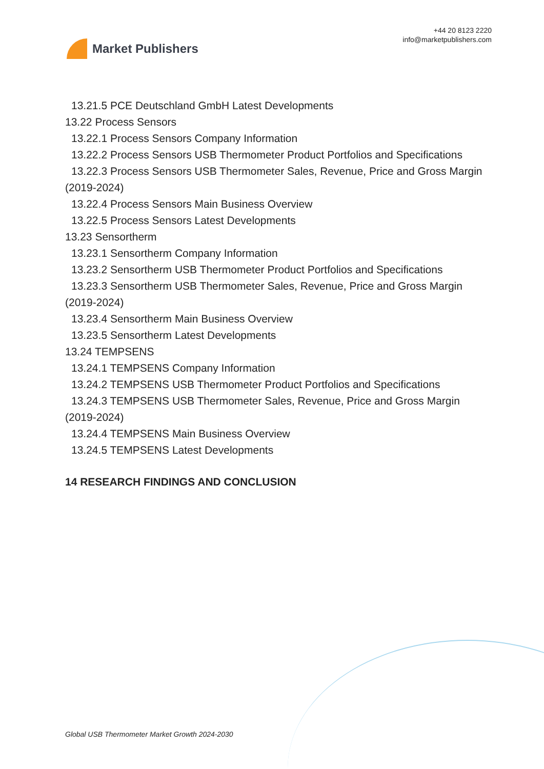Market Publishers
+44 20 8123 2220
info@marketpublishers.com
13.21.5 PCE Deutschland GmbH Latest Developments
13.22 Process Sensors
13.22.1 Process Sensors Company Information
13.22.2 Process Sensors USB Thermometer Product Portfolios and Specifications
13.22.3 Process Sensors USB Thermometer Sales, Revenue, Price and Gross Margin (2019-2024)
13.22.4 Process Sensors Main Business Overview
13.22.5 Process Sensors Latest Developments
13.23 Sensortherm
13.23.1 Sensortherm Company Information
13.23.2 Sensortherm USB Thermometer Product Portfolios and Specifications
13.23.3 Sensortherm USB Thermometer Sales, Revenue, Price and Gross Margin
(2019-2024)
13.23.4 Sensortherm Main Business Overview
13.23.5 Sensortherm Latest Developments
13.24 TEMPSENS
13.24.1 TEMPSENS Company Information
13.24.2 TEMPSENS USB Thermometer Product Portfolios and Specifications
13.24.3 TEMPSENS USB Thermometer Sales, Revenue, Price and Gross Margin
(2019-2024)
13.24.4 TEMPSENS Main Business Overview
13.24.5 TEMPSENS Latest Developments
14 RESEARCH FINDINGS AND CONCLUSION
Global USB Thermometer Market Growth 2024-2030